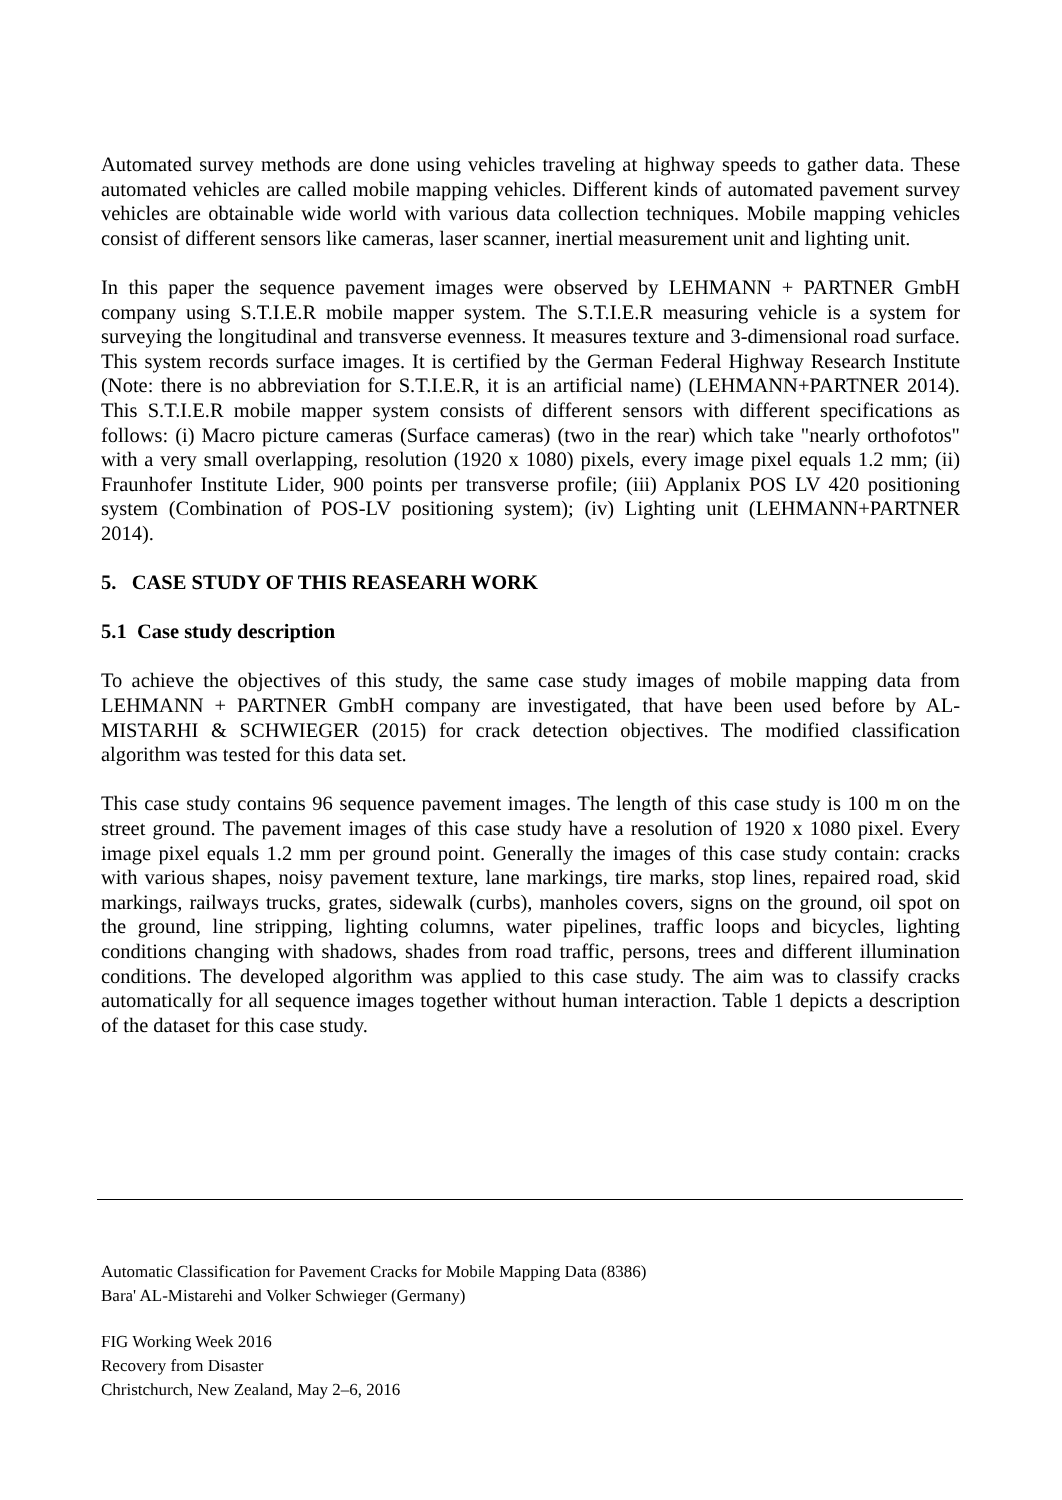Automated survey methods are done using vehicles traveling at highway speeds to gather data. These automated vehicles are called mobile mapping vehicles. Different kinds of automated pavement survey vehicles are obtainable wide world with various data collection techniques. Mobile mapping vehicles consist of different sensors like cameras, laser scanner, inertial measurement unit and lighting unit.
In this paper the sequence pavement images were observed by LEHMANN + PARTNER GmbH company using S.T.I.E.R mobile mapper system. The S.T.I.E.R measuring vehicle is a system for surveying the longitudinal and transverse evenness. It measures texture and 3-dimensional road surface. This system records surface images. It is certified by the German Federal Highway Research Institute (Note: there is no abbreviation for S.T.I.E.R, it is an artificial name) (LEHMANN+PARTNER 2014). This S.T.I.E.R mobile mapper system consists of different sensors with different specifications as follows: (i) Macro picture cameras (Surface cameras) (two in the rear) which take "nearly orthofotos" with a very small overlapping, resolution (1920 x 1080) pixels, every image pixel equals 1.2 mm; (ii) Fraunhofer Institute Lider, 900 points per transverse profile; (iii) Applanix POS LV 420 positioning system (Combination of POS-LV positioning system); (iv) Lighting unit (LEHMANN+PARTNER 2014).
5. CASE STUDY OF THIS REASEARH WORK
5.1 Case study description
To achieve the objectives of this study, the same case study images of mobile mapping data from LEHMANN + PARTNER GmbH company are investigated, that have been used before by AL-MISTARHI & SCHWIEGER (2015) for crack detection objectives. The modified classification algorithm was tested for this data set.
This case study contains 96 sequence pavement images. The length of this case study is 100 m on the street ground. The pavement images of this case study have a resolution of 1920 x 1080 pixel. Every image pixel equals 1.2 mm per ground point. Generally the images of this case study contain: cracks with various shapes, noisy pavement texture, lane markings, tire marks, stop lines, repaired road, skid markings, railways trucks, grates, sidewalk (curbs), manholes covers, signs on the ground, oil spot on the ground, line stripping, lighting columns, water pipelines, traffic loops and bicycles, lighting conditions changing with shadows, shades from road traffic, persons, trees and different illumination conditions. The developed algorithm was applied to this case study. The aim was to classify cracks automatically for all sequence images together without human interaction. Table 1 depicts a description of the dataset for this case study.
Automatic Classification for Pavement Cracks for Mobile Mapping Data (8386)
Bara' AL-Mistarehi and Volker Schwieger (Germany)
FIG Working Week 2016
Recovery from Disaster
Christchurch, New Zealand, May 2–6, 2016